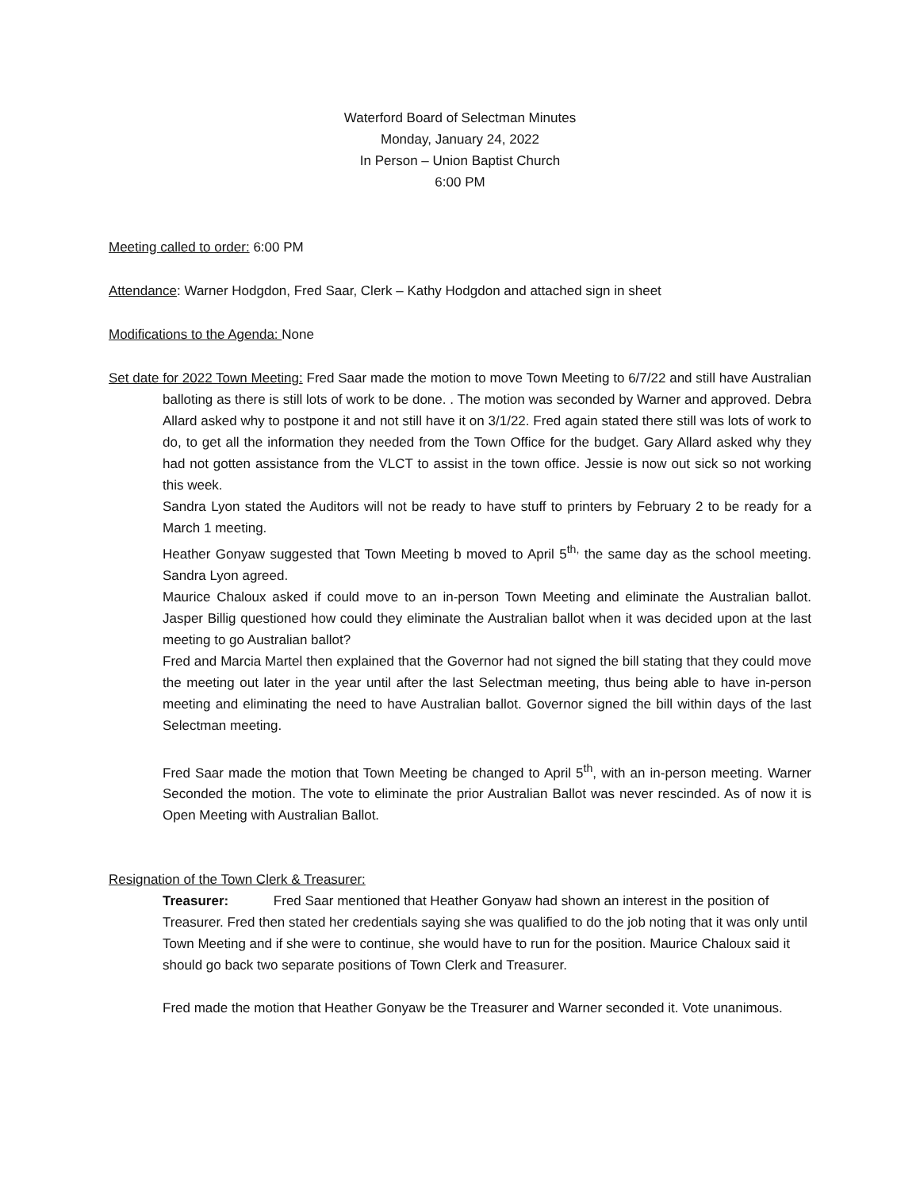Waterford Board of Selectman Minutes
Monday, January 24, 2022
In Person – Union Baptist Church
6:00 PM
Meeting called to order: 6:00 PM
Attendance: Warner Hodgdon, Fred Saar, Clerk – Kathy Hodgdon and attached sign in sheet
Modifications to the Agenda: None
Set date for 2022 Town Meeting: Fred Saar made the motion to move Town Meeting to 6/7/22 and still have Australian balloting as there is still lots of work to be done. . The motion was seconded by Warner and approved. Debra Allard asked why to postpone it and not still have it on 3/1/22. Fred again stated there still was lots of work to do, to get all the information they needed from the Town Office for the budget. Gary Allard asked why they had not gotten assistance from the VLCT to assist in the town office. Jessie is now out sick so not working this week.
Sandra Lyon stated the Auditors will not be ready to have stuff to printers by February 2 to be ready for a March 1 meeting.
Heather Gonyaw suggested that Town Meeting b moved to April 5<sup>th,</sup> the same day as the school meeting. Sandra Lyon agreed.
Maurice Chaloux asked if could move to an in-person Town Meeting and eliminate the Australian ballot. Jasper Billig questioned how could they eliminate the Australian ballot when it was decided upon at the last meeting to go Australian ballot?
Fred and Marcia Martel then explained that the Governor had not signed the bill stating that they could move the meeting out later in the year until after the last Selectman meeting, thus being able to have in-person meeting and eliminating the need to have Australian ballot. Governor signed the bill within days of the last Selectman meeting.
Fred Saar made the motion that Town Meeting be changed to April 5<sup>th</sup>, with an in-person meeting. Warner Seconded the motion. The vote to eliminate the prior Australian Ballot was never rescinded. As of now it is Open Meeting with Australian Ballot.
Resignation of the Town Clerk & Treasurer:
Treasurer: Fred Saar mentioned that Heather Gonyaw had shown an interest in the position of Treasurer. Fred then stated her credentials saying she was qualified to do the job noting that it was only until Town Meeting and if she were to continue, she would have to run for the position. Maurice Chaloux said it should go back two separate positions of Town Clerk and Treasurer.
Fred made the motion that Heather Gonyaw be the Treasurer and Warner seconded it. Vote unanimous.